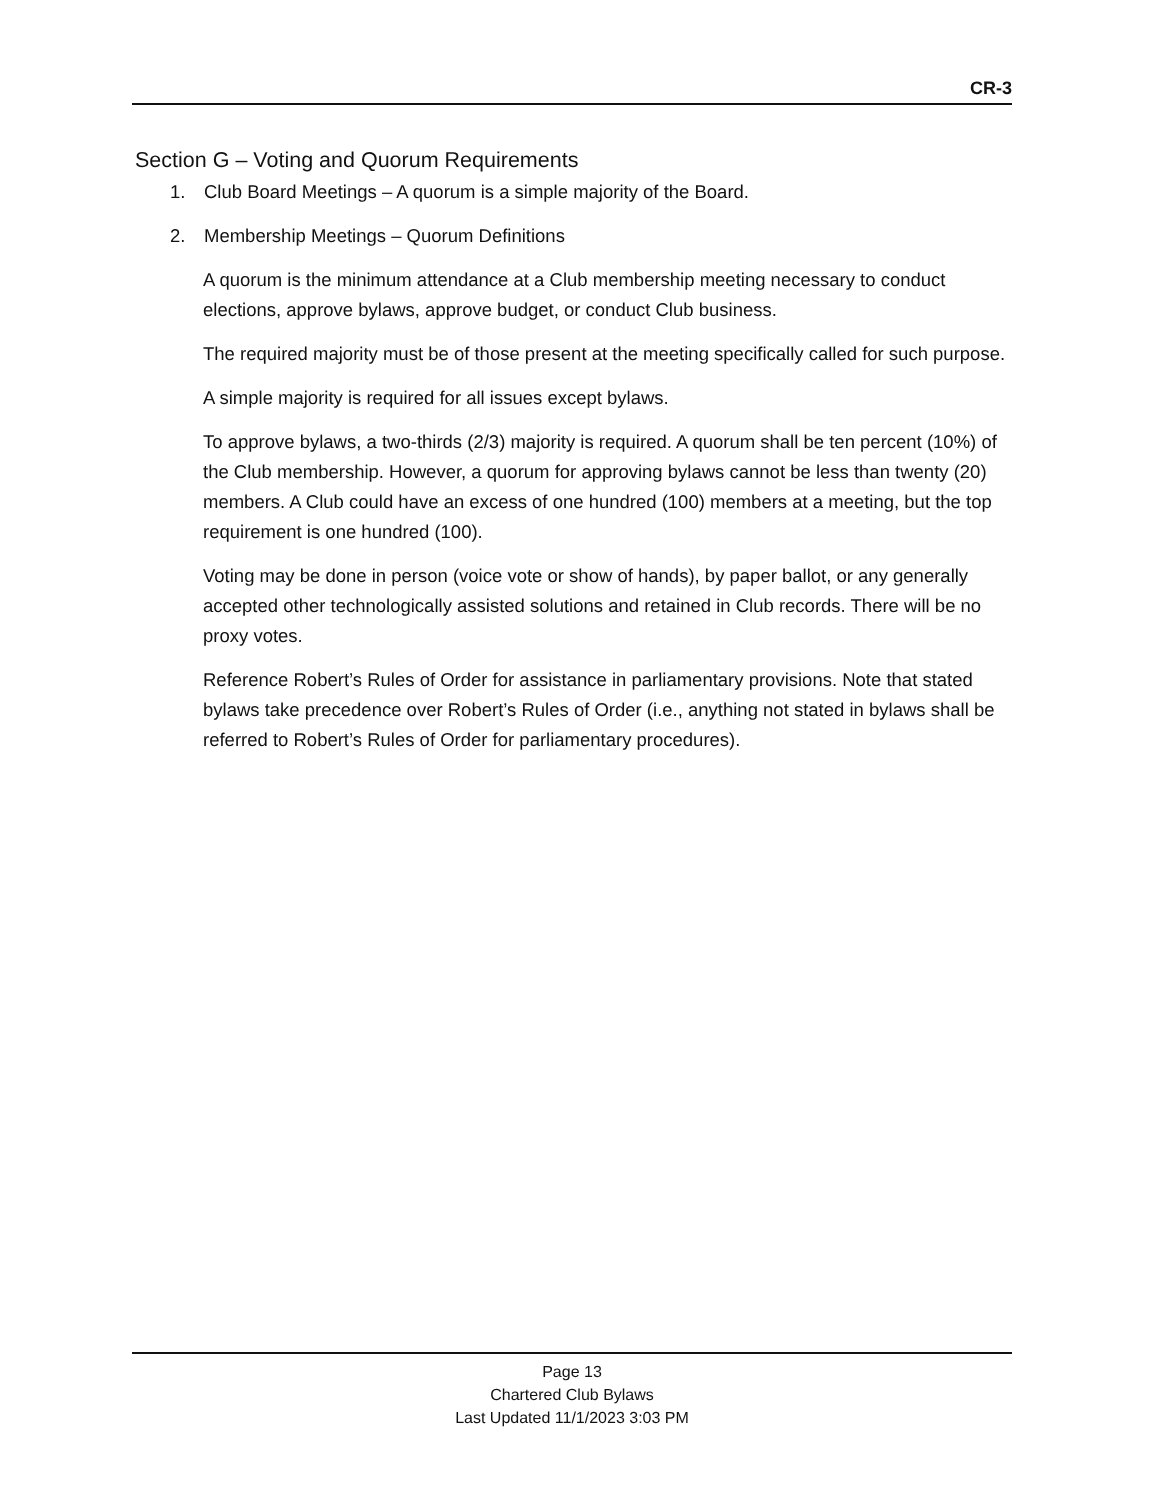CR-3
Section G – Voting and Quorum Requirements
1. Club Board Meetings – A quorum is a simple majority of the Board.
2. Membership Meetings – Quorum Definitions
A quorum is the minimum attendance at a Club membership meeting necessary to conduct elections, approve bylaws, approve budget, or conduct Club business.
The required majority must be of those present at the meeting specifically called for such purpose.
A simple majority is required for all issues except bylaws.
To approve bylaws, a two-thirds (2/3) majority is required. A quorum shall be ten percent (10%) of the Club membership. However, a quorum for approving bylaws cannot be less than twenty (20) members. A Club could have an excess of one hundred (100) members at a meeting, but the top requirement is one hundred (100).
Voting may be done in person (voice vote or show of hands), by paper ballot, or any generally accepted other technologically assisted solutions and retained in Club records. There will be no proxy votes.
Reference Robert’s Rules of Order for assistance in parliamentary provisions. Note that stated bylaws take precedence over Robert’s Rules of Order (i.e., anything not stated in bylaws shall be referred to Robert’s Rules of Order for parliamentary procedures).
Page 13
Chartered Club Bylaws
Last Updated 11/1/2023 3:03 PM